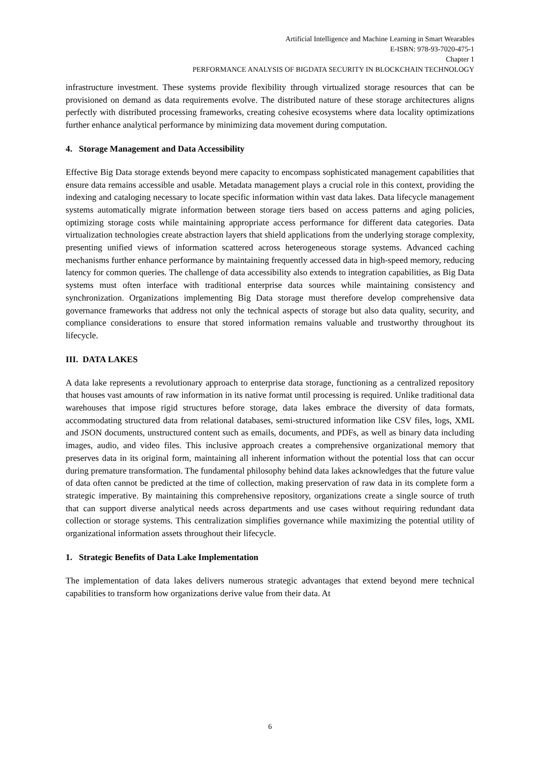Artificial Intelligence and Machine Learning in Smart Wearables
E-ISBN: 978-93-7020-475-1
Chapter 1
PERFORMANCE ANALYSIS OF BIGDATA SECURITY IN BLOCKCHAIN TECHNOLOGY
infrastructure investment. These systems provide flexibility through virtualized storage resources that can be provisioned on demand as data requirements evolve. The distributed nature of these storage architectures aligns perfectly with distributed processing frameworks, creating cohesive ecosystems where data locality optimizations further enhance analytical performance by minimizing data movement during computation.
4. Storage Management and Data Accessibility
Effective Big Data storage extends beyond mere capacity to encompass sophisticated management capabilities that ensure data remains accessible and usable. Metadata management plays a crucial role in this context, providing the indexing and cataloging necessary to locate specific information within vast data lakes. Data lifecycle management systems automatically migrate information between storage tiers based on access patterns and aging policies, optimizing storage costs while maintaining appropriate access performance for different data categories. Data virtualization technologies create abstraction layers that shield applications from the underlying storage complexity, presenting unified views of information scattered across heterogeneous storage systems. Advanced caching mechanisms further enhance performance by maintaining frequently accessed data in high-speed memory, reducing latency for common queries. The challenge of data accessibility also extends to integration capabilities, as Big Data systems must often interface with traditional enterprise data sources while maintaining consistency and synchronization. Organizations implementing Big Data storage must therefore develop comprehensive data governance frameworks that address not only the technical aspects of storage but also data quality, security, and compliance considerations to ensure that stored information remains valuable and trustworthy throughout its lifecycle.
III. DATA LAKES
A data lake represents a revolutionary approach to enterprise data storage, functioning as a centralized repository that houses vast amounts of raw information in its native format until processing is required. Unlike traditional data warehouses that impose rigid structures before storage, data lakes embrace the diversity of data formats, accommodating structured data from relational databases, semi-structured information like CSV files, logs, XML and JSON documents, unstructured content such as emails, documents, and PDFs, as well as binary data including images, audio, and video files. This inclusive approach creates a comprehensive organizational memory that preserves data in its original form, maintaining all inherent information without the potential loss that can occur during premature transformation. The fundamental philosophy behind data lakes acknowledges that the future value of data often cannot be predicted at the time of collection, making preservation of raw data in its complete form a strategic imperative. By maintaining this comprehensive repository, organizations create a single source of truth that can support diverse analytical needs across departments and use cases without requiring redundant data collection or storage systems. This centralization simplifies governance while maximizing the potential utility of organizational information assets throughout their lifecycle.
1. Strategic Benefits of Data Lake Implementation
The implementation of data lakes delivers numerous strategic advantages that extend beyond mere technical capabilities to transform how organizations derive value from their data. At
6